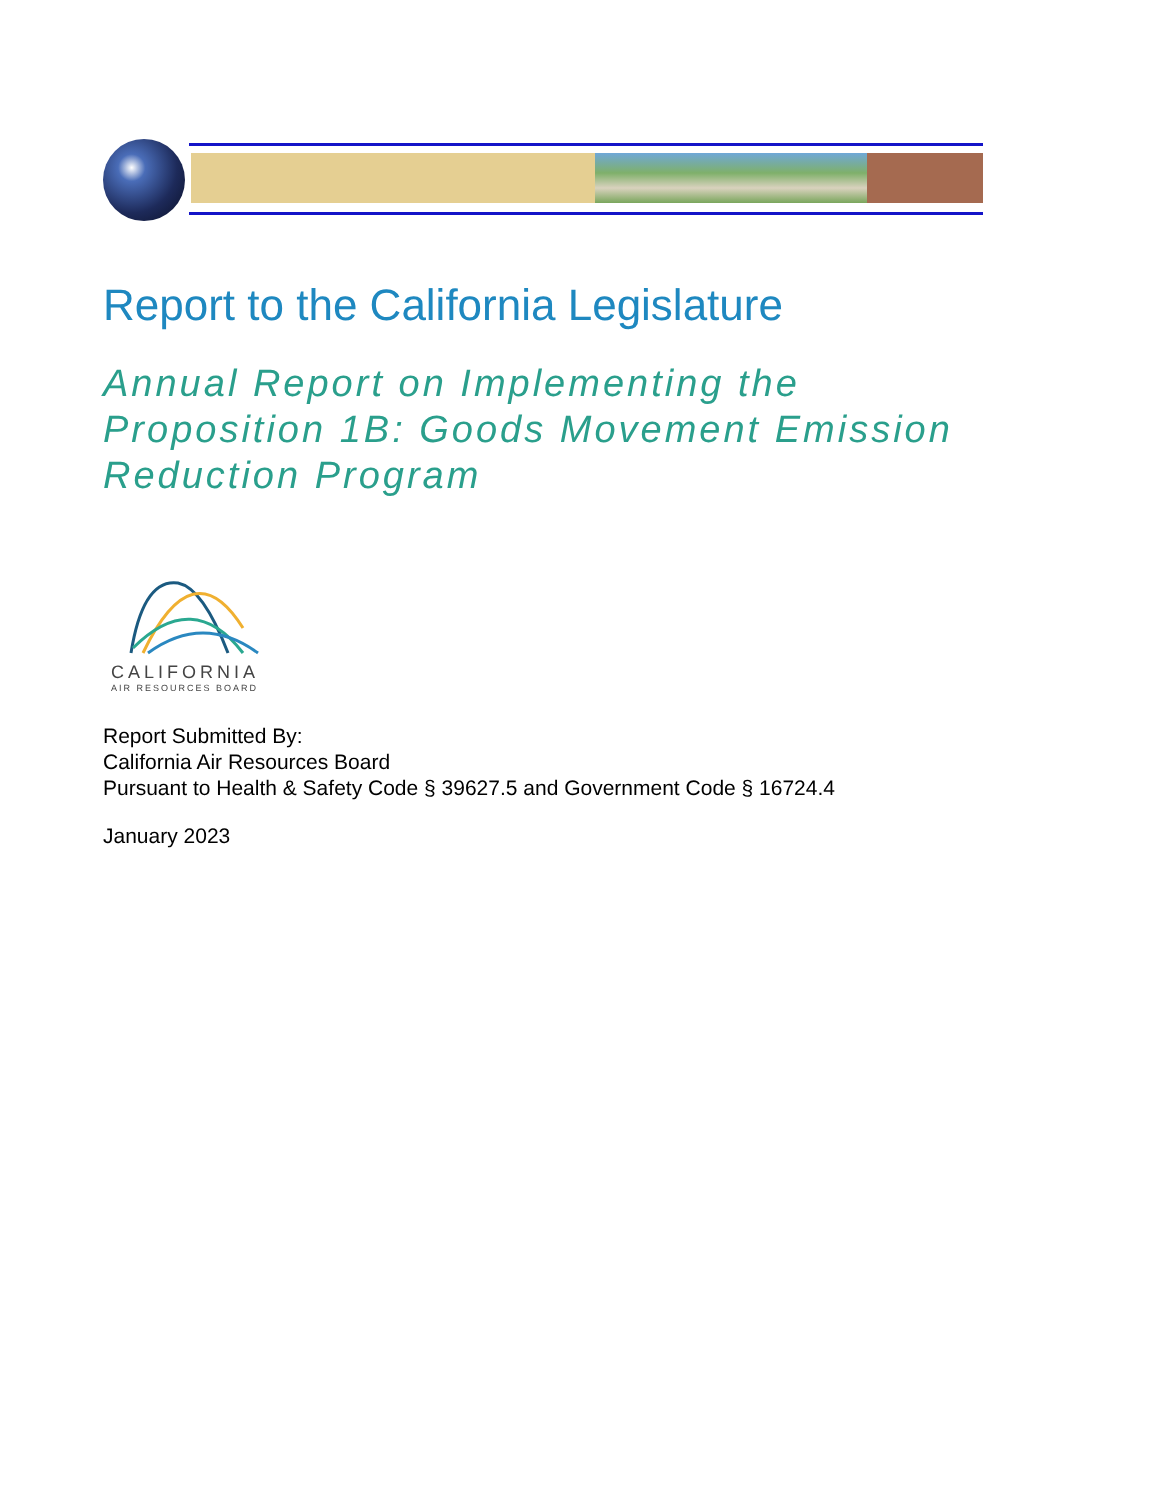Report to the California Legislature
Annual Report on Implementing the
Proposition 1B: Goods Movement Emission
Reduction Program
CALIFORNIA
AIR RESOURCES BOARD
Report Submitted By:
California Air Resources Board
Pursuant to Health & Safety Code § 39627.5 and Government Code § 16724.4
January 2023